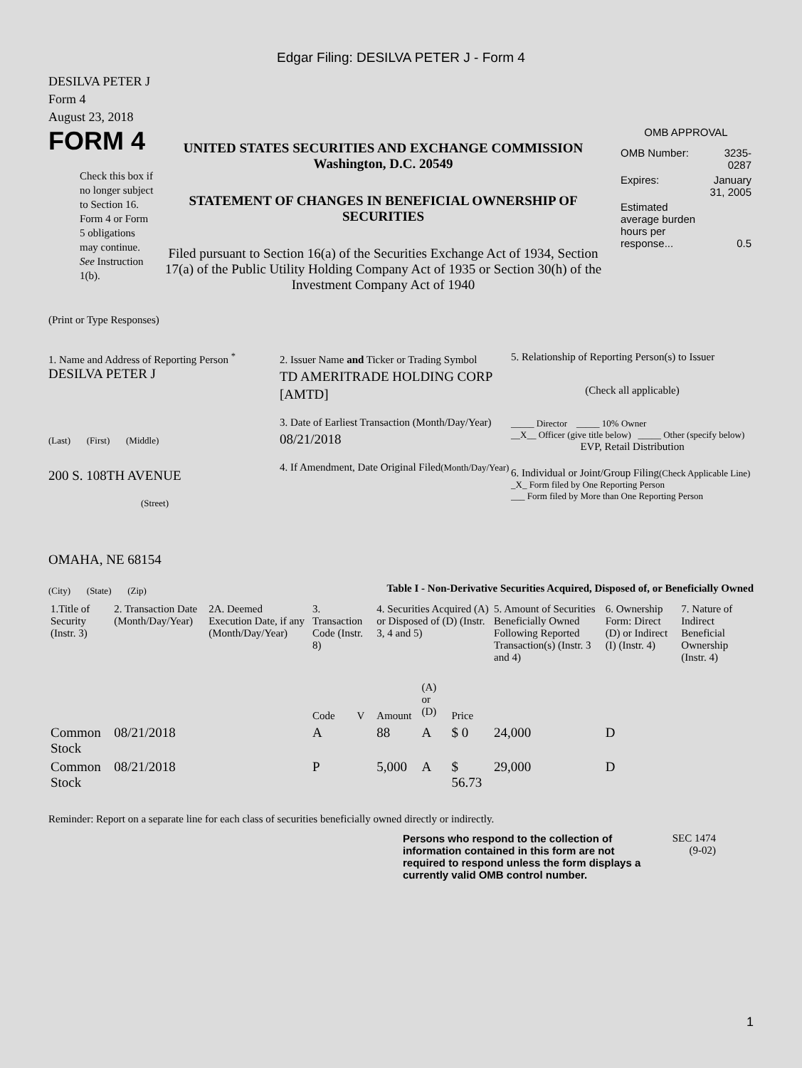Edgar Filing: DESILVA PETER J - Form 4
DESILVA PETER J
Form 4
August 23, 2018
FORM 4
Check this box if no longer subject to Section 16. Form 4 or Form 5 obligations may continue. See Instruction 1(b).
UNITED STATES SECURITIES AND EXCHANGE COMMISSION
Washington, D.C. 20549
STATEMENT OF CHANGES IN BENEFICIAL OWNERSHIP OF SECURITIES
Filed pursuant to Section 16(a) of the Securities Exchange Act of 1934, Section 17(a) of the Public Utility Holding Company Act of 1935 or Section 30(h) of the Investment Company Act of 1940
OMB APPROVAL
| OMB Number: | 3235-0287 |
| Expires: | January 31, 2005 |
| Estimated average burden hours per response... | 0.5 |
(Print or Type Responses)
1. Name and Address of Reporting Person <sup>*</sup>
DESILVA PETER J
(Last) (First) (Middle)
200 S. 108TH AVENUE
(Street)
OMAHA, NE 68154
(City) (State) (Zip)
2. Issuer Name and Ticker or Trading Symbol
TD AMERITRADE HOLDING CORP [AMTD]
3. Date of Earliest Transaction (Month/Day/Year)
08/21/2018
4. If Amendment, Date Original Filed(Month/Day/Year)
5. Relationship of Reporting Person(s) to Issuer
(Check all applicable)
_____ Director _____ 10% Owner
__X__ Officer (give title below) _____ Other (specify below)
EVP, Retail Distribution
6. Individual or Joint/Group Filing(Check Applicable Line)
_X_ Form filed by One Reporting Person
___ Form filed by More than One Reporting Person
Table I - Non-Derivative Securities Acquired, Disposed of, or Beneficially Owned
| 1.Title of Security (Instr. 3) | 2. Transaction Date (Month/Day/Year) | 2A. Deemed Execution Date, if any (Month/Day/Year) | 3. Transaction Code (Instr. 8) | | 4. Securities Acquired (A) or Disposed of (D) (Instr. 3, 4 and 5) | | | 5. Amount of Securities Beneficially Owned Following Reported Transaction(s) (Instr. 3 and 4) | 6. Ownership Form: Direct (D) or Indirect (I) (Instr. 4) | 7. Nature of Indirect Beneficial Ownership (Instr. 4) |
| --- | --- | --- | --- | --- | --- | --- | --- | --- | --- | --- |
| | | | Code | V | Amount | (A) or (D) | Price | | | |
| Common Stock | 08/21/2018 | | A | | 88 | A | $ 0 | 24,000 | D | |
| Common Stock | 08/21/2018 | | P | | 5,000 | A | $ 56.73 | 29,000 | D | |
Reminder: Report on a separate line for each class of securities beneficially owned directly or indirectly.
Persons who respond to the collection of information contained in this form are not required to respond unless the form displays a currently valid OMB control number.
SEC 1474
(9-02)
1